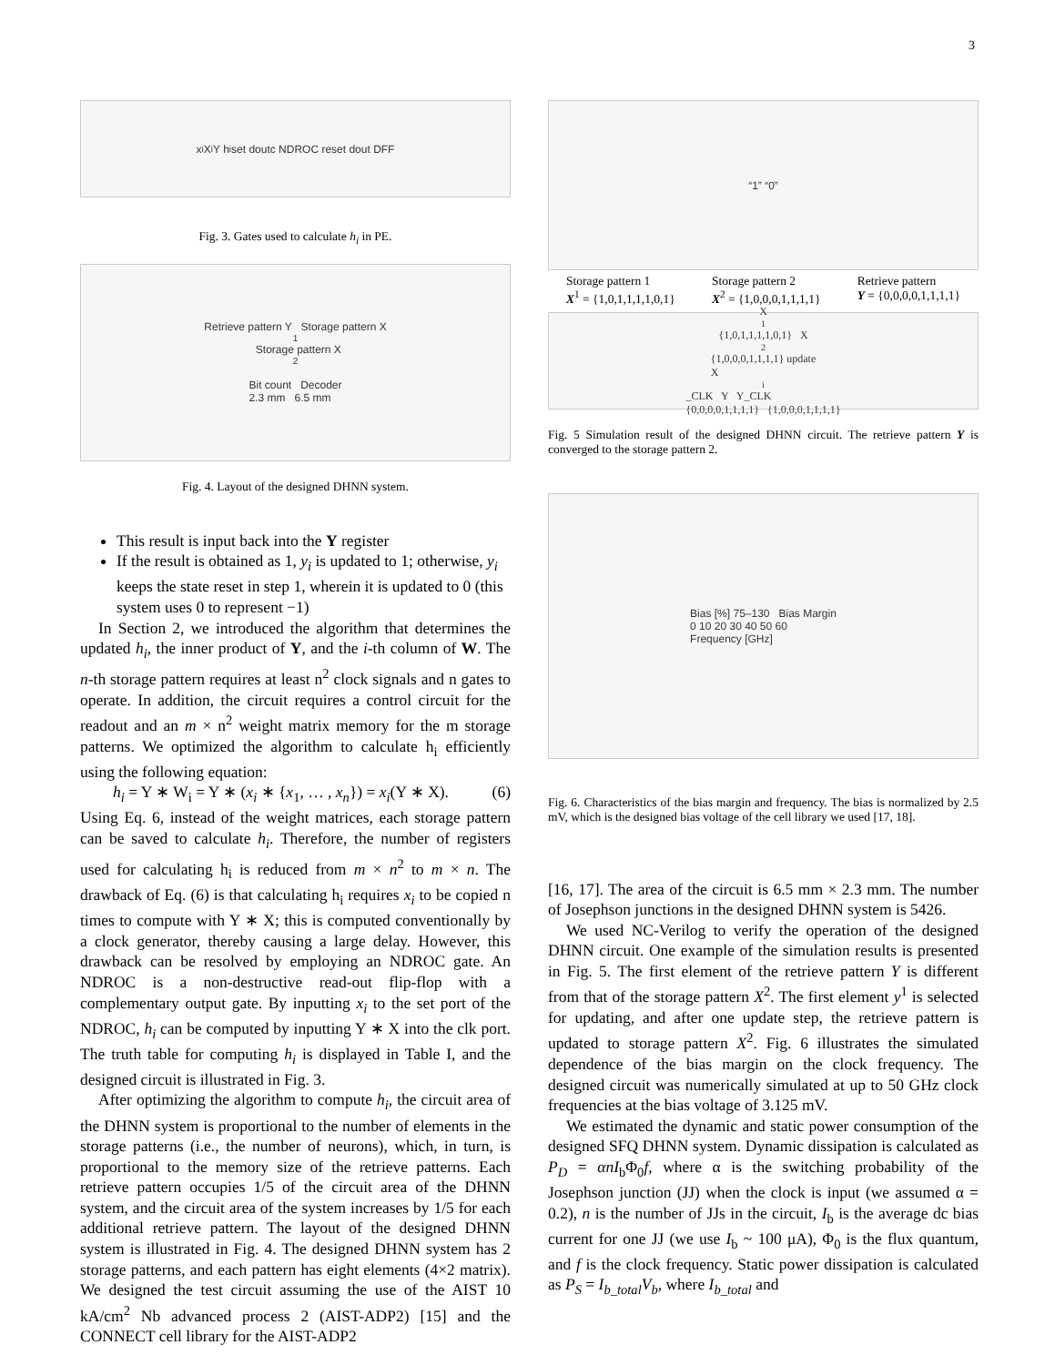3
x<sub>i</sub> X<sup>i</sup> Y h<sub>i</sub> set doutc NDROC reset dout DFF
Fig. 3. Gates used to calculate h<sub>i</sub> in PE.
Retrieve pattern Y Storage pattern X<sub>1</sub> Storage pattern X<sub>2</sub>
Bit count Decoder
2.3 mm 6.5 mm
Fig. 4. Layout of the designed DHNN system.
This result is input back into the Y register
If the result is obtained as 1, y<sub>i</sub> is updated to 1; otherwise, y<sub>i</sub> keeps the state reset in step 1, wherein it is updated to 0 (this system uses 0 to represent −1)
In Section 2, we introduced the algorithm that determines the updated h<sub>i</sub>, the inner product of Y, and the i-th column of W. The n-th storage pattern requires at least n<sup>2</sup> clock signals and n gates to operate. In addition, the circuit requires a control circuit for the readout and an m × n<sup>2</sup> weight matrix memory for the m storage patterns. We optimized the algorithm to calculate h<sub>i</sub> efficiently using the following equation:
h<sub>i</sub> = Y ∗ W<sub>i</sub> = Y ∗ (x<sub>i</sub> ∗ {x<sub>1</sub>, … , x<sub>n</sub>}) = x<sub>i</sub>(Y ∗ X). (6)
Using Eq. 6, instead of the weight matrices, each storage pattern can be saved to calculate h<sub>i</sub>. Therefore, the number of registers used for calculating h<sub>i</sub> is reduced from m × n<sup>2</sup> to m × n. The drawback of Eq. (6) is that calculating h<sub>i</sub> requires x<sub>i</sub> to be copied n times to compute with Y ∗ X; this is computed conventionally by a clock generator, thereby causing a large delay. However, this drawback can be resolved by employing an NDROC gate. An NDROC is a non-destructive read-out flip-flop with a complementary output gate. By inputting x<sub>i</sub> to the set port of the NDROC, h<sub>i</sub> can be computed by inputting Y ∗ X into the clk port. The truth table for computing h<sub>i</sub> is displayed in Table I, and the designed circuit is illustrated in Fig. 3.
After optimizing the algorithm to compute h<sub>i</sub>, the circuit area of the DHNN system is proportional to the number of elements in the storage patterns (i.e., the number of neurons), which, in turn, is proportional to the memory size of the retrieve patterns. Each retrieve pattern occupies 1/5 of the circuit area of the DHNN system, and the circuit area of the system increases by 1/5 for each additional retrieve pattern. The layout of the designed DHNN system is illustrated in Fig. 4. The designed DHNN system has 2 storage patterns, and each pattern has eight elements (4×2 matrix). We designed the test circuit assuming the use of the AIST 10 kA/cm<sup>2</sup> Nb advanced process 2 (AIST-ADP2) [15] and the CONNECT cell library for the AIST-ADP2
“1” “0”
Storage pattern 1
X<sup>1</sup> = {1,0,1,1,1,1,0,1} Storage pattern 2
X<sup>2</sup> = {1,0,0,0,1,1,1,1} Retrieve pattern
Y = {0,0,0,0,1,1,1,1}
X<sup>1</sup> {1,0,1,1,1,1,0,1} X<sup>2</sup> {1,0,0,0,1,1,1,1} update
X<sup>i</sup>_CLK Y Y_CLK
{0,0,0,0,1,1,1,1} {1,0,0,0,1,1,1,1}
Fig. 5 Simulation result of the designed DHNN circuit. The retrieve pattern Y is converged to the storage pattern 2.
Bias [%] 75–130 Bias Margin
0 10 20 30 40 50 60
Frequency [GHz]
Fig. 6. Characteristics of the bias margin and frequency. The bias is normalized by 2.5 mV, which is the designed bias voltage of the cell library we used [17, 18].
[16, 17]. The area of the circuit is 6.5 mm × 2.3 mm. The number of Josephson junctions in the designed DHNN system is 5426.
We used NC-Verilog to verify the operation of the designed DHNN circuit. One example of the simulation results is presented in Fig. 5. The first element of the retrieve pattern Y is different from that of the storage pattern X<sup>2</sup>. The first element y<sup>1</sup> is selected for updating, and after one update step, the retrieve pattern is updated to storage pattern X<sup>2</sup>. Fig. 6 illustrates the simulated dependence of the bias margin on the clock frequency. The designed circuit was numerically simulated at up to 50 GHz clock frequencies at the bias voltage of 3.125 mV.
We estimated the dynamic and static power consumption of the designed SFQ DHNN system. Dynamic dissipation is calculated as P<sub>D</sub> = αnI<sub>b</sub>Φ<sub>0</sub>f, where α is the switching probability of the Josephson junction (JJ) when the clock is input (we assumed α = 0.2), n is the number of JJs in the circuit, I<sub>b</sub> is the average dc bias current for one JJ (we use I<sub>b</sub> ~ 100 μA), Φ<sub>0</sub> is the flux quantum, and f is the clock frequency. Static power dissipation is calculated as P<sub>S</sub> = I<sub>b_total</sub>V<sub>b</sub>, where I<sub>b_total</sub> and